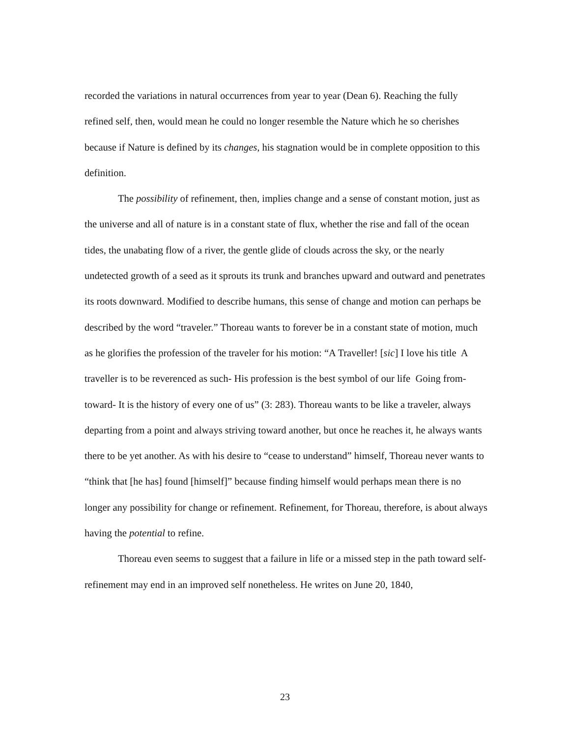recorded the variations in natural occurrences from year to year (Dean 6). Reaching the fully refined self, then, would mean he could no longer resemble the Nature which he so cherishes because if Nature is defined by its changes, his stagnation would be in complete opposition to this definition.
The possibility of refinement, then, implies change and a sense of constant motion, just as the universe and all of nature is in a constant state of flux, whether the rise and fall of the ocean tides, the unabating flow of a river, the gentle glide of clouds across the sky, or the nearly undetected growth of a seed as it sprouts its trunk and branches upward and outward and penetrates its roots downward. Modified to describe humans, this sense of change and motion can perhaps be described by the word “traveler.” Thoreau wants to forever be in a constant state of motion, much as he glorifies the profession of the traveler for his motion: “A Traveller! [sic] I love his title A traveller is to be reverenced as such- His profession is the best symbol of our life Going from- toward- It is the history of every one of us” (3: 283). Thoreau wants to be like a traveler, always departing from a point and always striving toward another, but once he reaches it, he always wants there to be yet another. As with his desire to “cease to understand” himself, Thoreau never wants to “think that [he has] found [himself]” because finding himself would perhaps mean there is no longer any possibility for change or refinement. Refinement, for Thoreau, therefore, is about always having the potential to refine.
Thoreau even seems to suggest that a failure in life or a missed step in the path toward self-refinement may end in an improved self nonetheless. He writes on June 20, 1840,
23